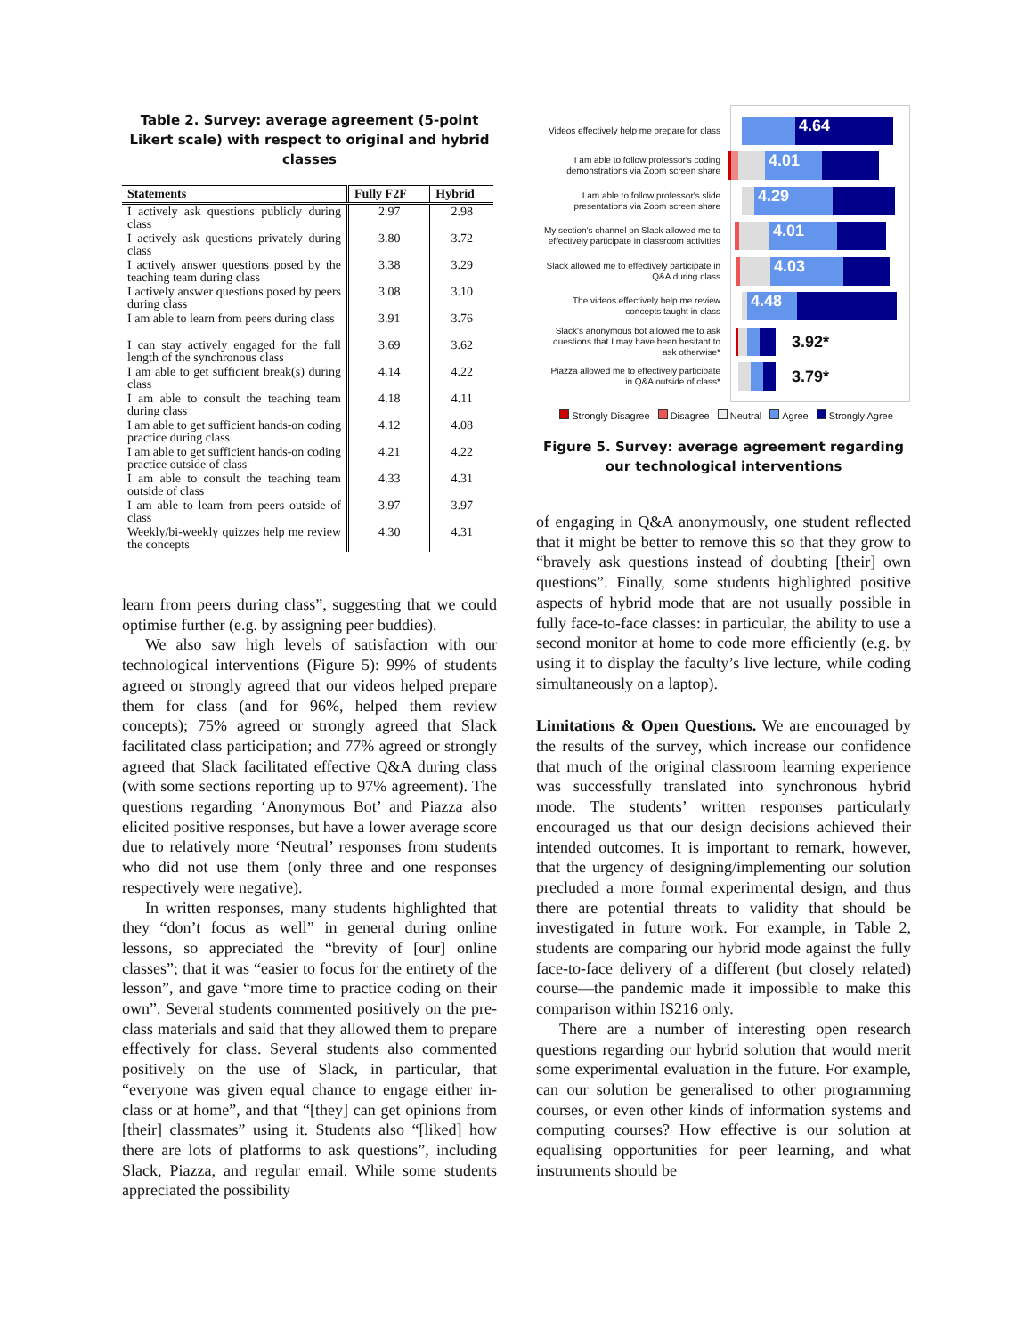Table 2. Survey: average agreement (5-point Likert scale) with respect to original and hybrid classes
| Statements | Fully F2F | Hybrid |
| --- | --- | --- |
| I actively ask questions publicly during class | 2.97 | 2.98 |
| I actively ask questions privately during class | 3.80 | 3.72 |
| I actively answer questions posed by the teaching team during class | 3.38 | 3.29 |
| I actively answer questions posed by peers during class | 3.08 | 3.10 |
| I am able to learn from peers during class | 3.91 | 3.76 |
| I can stay actively engaged for the full length of the synchronous class | 3.69 | 3.62 |
| I am able to get sufficient break(s) during class | 4.14 | 4.22 |
| I am able to consult the teaching team during class | 4.18 | 4.11 |
| I am able to get sufficient hands-on coding practice during class | 4.12 | 4.08 |
| I am able to get sufficient hands-on coding practice outside of class | 4.21 | 4.22 |
| I am able to consult the teaching team outside of class | 4.33 | 4.31 |
| I am able to learn from peers outside of class | 3.97 | 3.97 |
| Weekly/bi-weekly quizzes help me review the concepts | 4.30 | 4.31 |
learn from peers during class”, suggesting that we could optimise further (e.g. by assigning peer buddies).
We also saw high levels of satisfaction with our technological interventions (Figure 5): 99% of students agreed or strongly agreed that our videos helped prepare them for class (and for 96%, helped them review concepts); 75% agreed or strongly agreed that Slack facilitated class participation; and 77% agreed or strongly agreed that Slack facilitated effective Q&A during class (with some sections reporting up to 97% agreement). The questions regarding ‘Anonymous Bot’ and Piazza also elicited positive responses, but have a lower average score due to relatively more ‘Neutral’ responses from students who did not use them (only three and one responses respectively were negative).
In written responses, many students highlighted that they “don’t focus as well” in general during online lessons, so appreciated the “brevity of [our] online classes”; that it was “easier to focus for the entirety of the lesson”, and gave “more time to practice coding on their own”. Several students commented positively on the pre-class materials and said that they allowed them to prepare effectively for class. Several students also commented positively on the use of Slack, in particular, that “everyone was given equal chance to engage either in-class or at home”, and that “[they] can get opinions from [their] classmates” using it. Students also “[liked] how there are lots of platforms to ask questions”, including Slack, Piazza, and regular email. While some students appreciated the possibility
Videos effectively help me prepare for class
4.64
I am able to follow professor's coding demonstrations via Zoom screen share
4.01
I am able to follow professor's slide presentations via Zoom screen share
4.29
My section's channel on Slack allowed me to effectively participate in classroom activities
4.01
Slack allowed me to effectively participate in Q&A during class
4.03
The videos effectively help me review concepts taught in class
4.48
Slack's anonymous bot allowed me to ask questions that I may have been hesitant to ask otherwise*
3.92*
Piazza allowed me to effectively participate in Q&A outside of class*
3.79*
Strongly Disagree Disagree Neutral Agree Strongly Agree
Figure 5. Survey: average agreement regarding our technological interventions
of engaging in Q&A anonymously, one student reflected that it might be better to remove this so that they grow to “bravely ask questions instead of doubting [their] own questions”. Finally, some students highlighted positive aspects of hybrid mode that are not usually possible in fully face-to-face classes: in particular, the ability to use a second monitor at home to code more efficiently (e.g. by using it to display the faculty’s live lecture, while coding simultaneously on a laptop).
Limitations & Open Questions. We are encouraged by the results of the survey, which increase our confidence that much of the original classroom learning experience was successfully translated into synchronous hybrid mode. The students’ written responses particularly encouraged us that our design decisions achieved their intended outcomes. It is important to remark, however, that the urgency of designing/implementing our solution precluded a more formal experimental design, and thus there are potential threats to validity that should be investigated in future work. For example, in Table 2, students are comparing our hybrid mode against the fully face-to-face delivery of a different (but closely related) course—the pandemic made it impossible to make this comparison within IS216 only.
There are a number of interesting open research questions regarding our hybrid solution that would merit some experimental evaluation in the future. For example, can our solution be generalised to other programming courses, or even other kinds of information systems and computing courses? How effective is our solution at equalising opportunities for peer learning, and what instruments should be